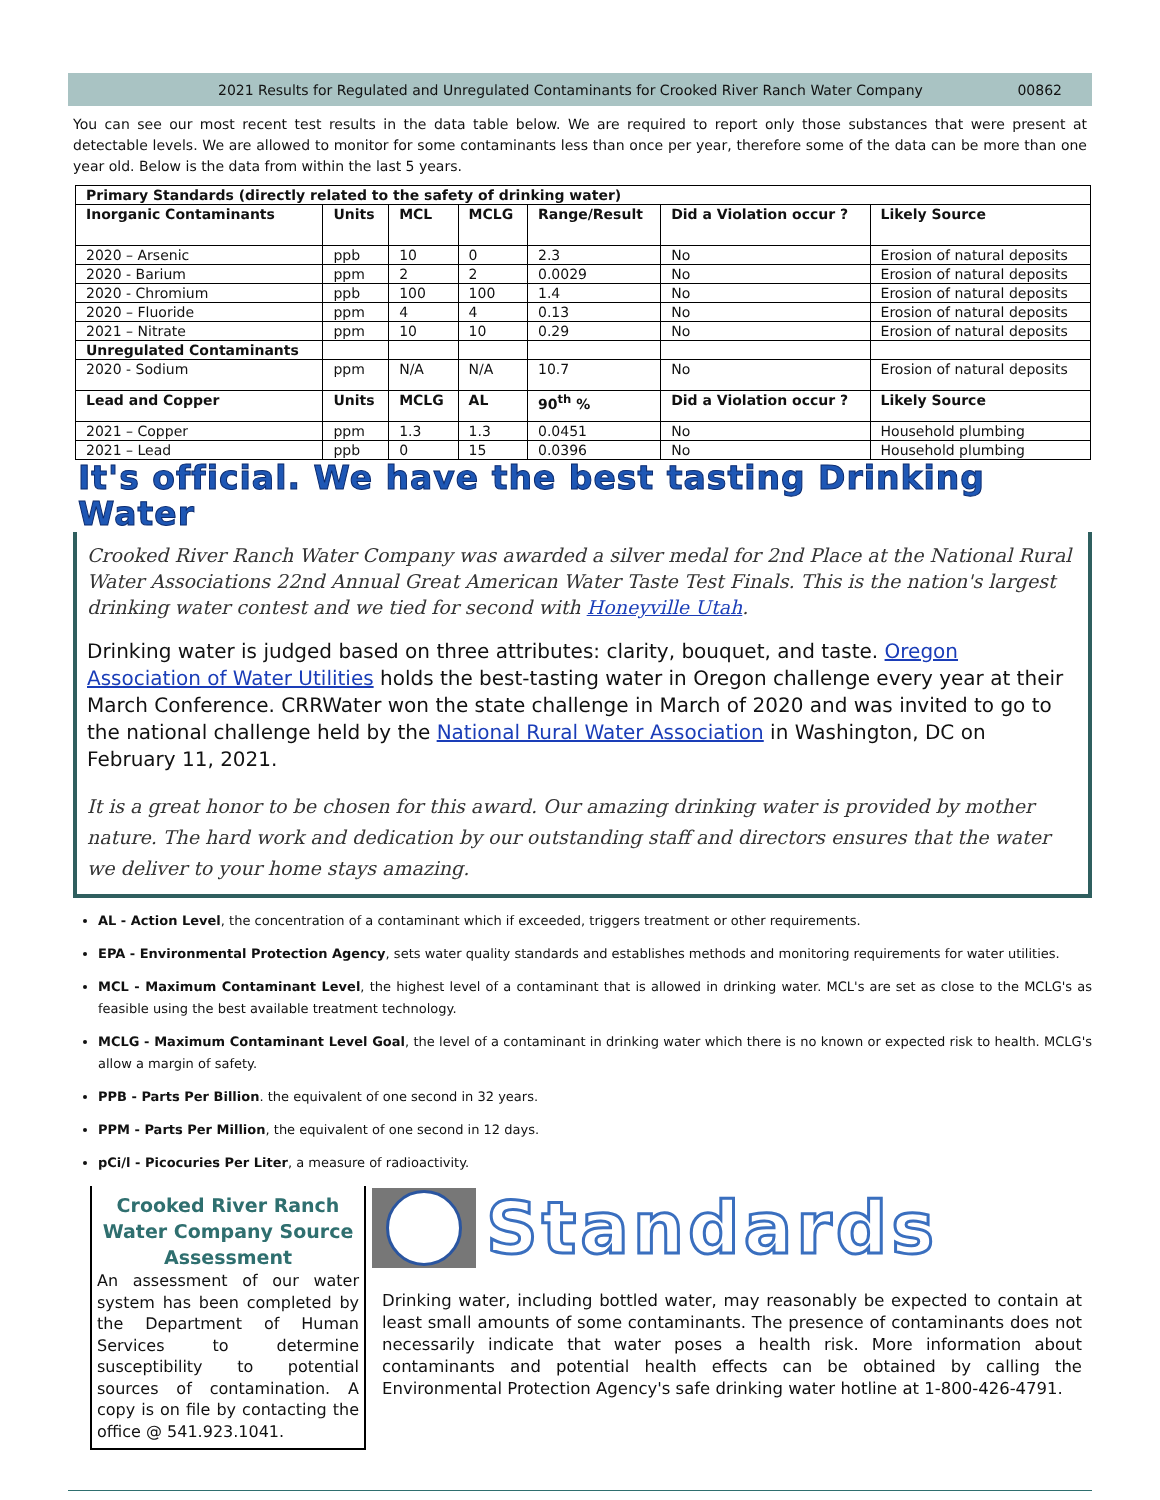2021 Results for Regulated and Unregulated Contaminants for Crooked River Ranch Water Company 00862
You can see our most recent test results in the data table below. We are required to report only those substances that were present at detectable levels. We are allowed to monitor for some contaminants less than once per year, therefore some of the data can be more than one year old. Below is the data from within the last 5 years.
| Primary Standards (directly related to the safety of drinking water) | | | | | | |
| --- | --- | --- | --- | --- | --- | --- |
| Inorganic Contaminants | Units | MCL | MCLG | Range/Result | Did a Violation occur ? | Likely Source |
| 2020 – Arsenic | ppb | 10 | 0 | 2.3 | No | Erosion of natural deposits |
| 2020 - Barium | ppm | 2 | 2 | 0.0029 | No | Erosion of natural deposits |
| 2020 - Chromium | ppb | 100 | 100 | 1.4 | No | Erosion of natural deposits |
| 2020 – Fluoride | ppm | 4 | 4 | 0.13 | No | Erosion of natural deposits |
| 2021 – Nitrate | ppm | 10 | 10 | 0.29 | No | Erosion of natural deposits |
| Unregulated Contaminants | | | | | | |
| 2020 - Sodium | ppm | N/A | N/A | 10.7 | No | Erosion of natural deposits |
| Lead and Copper | Units | MCLG | AL | 90<sup>th</sup> % | Did a Violation occur ? | Likely Source |
| 2021 – Copper | ppm | 1.3 | 1.3 | 0.0451 | No | Household plumbing |
| 2021 – Lead | ppb | 0 | 15 | 0.0396 | No | Household plumbing |
It's official. We have the best tasting Drinking Water
Crooked River Ranch Water Company was awarded a silver medal for 2nd Place at the National Rural Water Associations 22nd Annual Great American Water Taste Test Finals. This is the nation's largest drinking water contest and we tied for second with Honeyville Utah.
Drinking water is judged based on three attributes: clarity, bouquet, and taste. Oregon Association of Water Utilities holds the best-tasting water in Oregon challenge every year at their March Conference. CRRWater won the state challenge in March of 2020 and was invited to go to the national challenge held by the National Rural Water Association in Washington, DC on February 11, 2021.
It is a great honor to be chosen for this award. Our amazing drinking water is provided by mother nature. The hard work and dedication by our outstanding staff and directors ensures that the water we deliver to your home stays amazing.
AL - Action Level, the concentration of a contaminant which if exceeded, triggers treatment or other requirements.
EPA - Environmental Protection Agency, sets water quality standards and establishes methods and monitoring requirements for water utilities.
MCL - Maximum Contaminant Level, the highest level of a contaminant that is allowed in drinking water. MCL's are set as close to the MCLG's as feasible using the best available treatment technology.
MCLG - Maximum Contaminant Level Goal, the level of a contaminant in drinking water which there is no known or expected risk to health. MCLG's allow a margin of safety.
PPB - Parts Per Billion. the equivalent of one second in 32 years.
PPM - Parts Per Million, the equivalent of one second in 12 days.
pCi/l - Picocuries Per Liter, a measure of radioactivity.
Crooked River Ranch Water Company Source Assessment
An assessment of our water system has been completed by the Department of Human Services to determine susceptibility to potential sources of contamination. A copy is on file by contacting the office @ 541.923.1041.
Standards
Drinking water, including bottled water, may reasonably be expected to contain at least small amounts of some contaminants. The presence of contaminants does not necessarily indicate that water poses a health risk. More information about contaminants and potential health effects can be obtained by calling the Environmental Protection Agency's safe drinking water hotline at 1-800-426-4791.